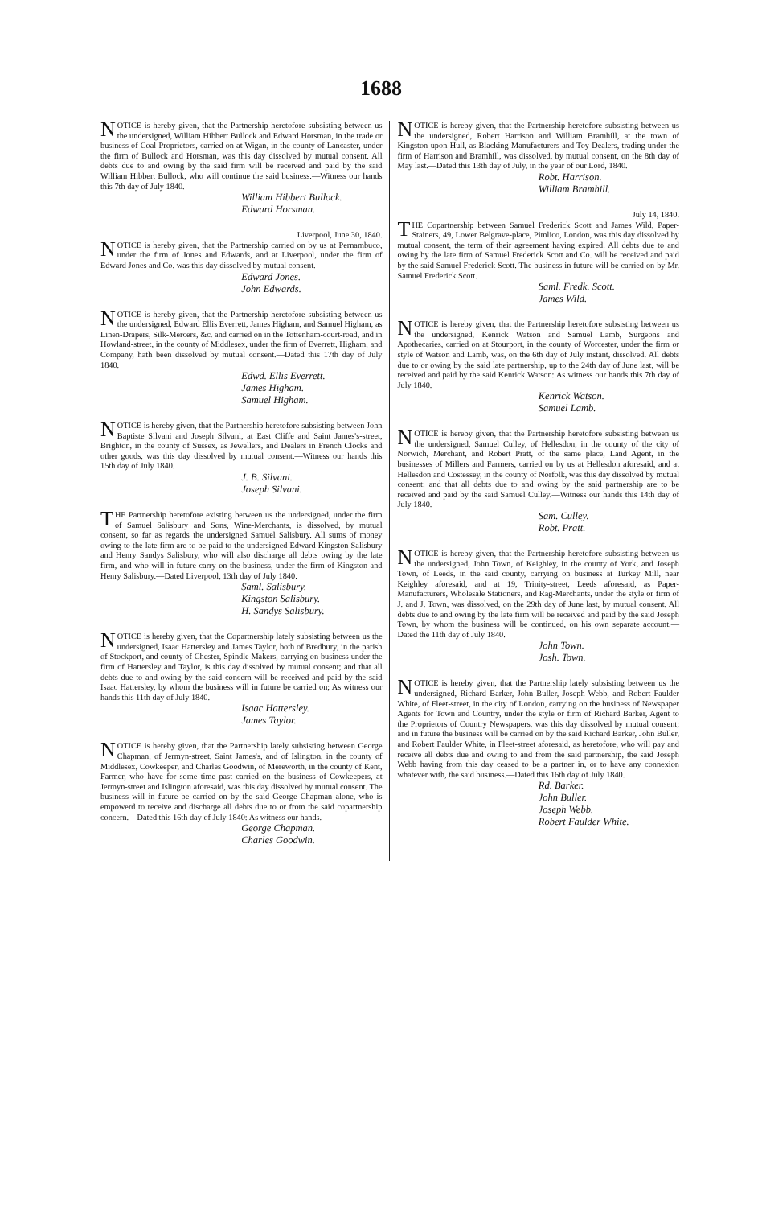1688
NOTICE is hereby given, that the Partnership heretofore subsisting between us the undersigned, William Hibbert Bullock and Edward Horsman, in the trade or business of Coal-Proprietors, carried on at Wigan, in the county of Lancaster, under the firm of Bullock and Horsman, was this day dissolved by mutual consent. All debts due to and owing by the said firm will be received and paid by the said William Hibbert Bullock, who will continue the said business.—Witness our hands this 7th day of July 1840.
William Hibbert Bullock.
Edward Horsman.
Liverpool, June 30, 1840.
NOTICE is hereby given, that the Partnership carried on by us at Pernambuco, under the firm of Jones and Edwards, and at Liverpool, under the firm of Edward Jones and Co. was this day dissolved by mutual consent.
Edward Jones.
John Edwards.
NOTICE is hereby given, that the Partnership heretofore subsisting between us the undersigned, Edward Ellis Everrett, James Higham, and Samuel Higham, as Linen-Drapers, Silk-Mercers, &c. and carried on in the Tottenham-court-road, and in Howland-street, in the county of Middlesex, under the firm of Everrett, Higham, and Company, hath been dissolved by mutual consent.—Dated this 17th day of July 1840.
Edwd. Ellis Everrett.
James Higham.
Samuel Higham.
NOTICE is hereby given, that the Partnership heretofore subsisting between John Baptiste Silvani and Joseph Silvani, at East Cliffe and Saint James's-street, Brighton, in the county of Sussex, as Jewellers, and Dealers in French Clocks and other goods, was this day dissolved by mutual consent.—Witness our hands this 15th day of July 1840.
J. B. Silvani.
Joseph Silvani.
THE Partnership heretofore existing between us the undersigned, under the firm of Samuel Salisbury and Sons, Wine-Merchants, is dissolved, by mutual consent, so far as regards the undersigned Samuel Salisbury. All sums of money owing to the late firm are to be paid to the undersigned Edward Kingston Salisbury and Henry Sandys Salisbury, who will also discharge all debts owing by the late firm, and who will in future carry on the business, under the firm of Kingston and Henry Salisbury.—Dated Liverpool, 13th day of July 1840.
Saml. Salisbury.
Kingston Salisbury.
H. Sandys Salisbury.
NOTICE is hereby given, that the Copartnership lately subsisting between us the undersigned, Isaac Hattersley and James Taylor, both of Bredbury, in the parish of Stockport, and county of Chester, Spindle Makers, carrying on business under the firm of Hattersley and Taylor, is this day dissolved by mutual consent; and that all debts due to and owing by the said concern will be received and paid by the said Isaac Hattersley, by whom the business will in future be carried on; As witness our hands this 11th day of July 1840.
Isaac Hattersley.
James Taylor.
NOTICE is hereby given, that the Partnership lately subsisting between George Chapman, of Jermyn-street, Saint James's, and of Islington, in the county of Middlesex, Cowkeeper, and Charles Goodwin, of Mereworth, in the county of Kent, Farmer, who have for some time past carried on the business of Cowkeepers, at Jermyn-street and Islington aforesaid, was this day dissolved by mutual consent. The business will in future be carried on by the said George Chapman alone, who is empowerd to receive and discharge all debts due to or from the said copartnership concern.—Dated this 16th day of July 1840: As witness our hands.
George Chapman.
Charles Goodwin.
NOTICE is hereby given, that the Partnership heretofore subsisting between us the undersigned, Robert Harrison and William Bramhill, at the town of Kingston-upon-Hull, as Blacking-Manufacturers and Toy-Dealers, trading under the firm of Harrison and Bramhill, was dissolved, by mutual consent, on the 8th day of May last.—Dated this 13th day of July, in the year of our Lord, 1840.
Robt. Harrison.
William Bramhill.
July 14, 1840.
THE Copartnership between Samuel Frederick Scott and James Wild, Paper-Stainers, 49, Lower Belgrave-place, Pimlico, London, was this day dissolved by mutual consent, the term of their agreement having expired. All debts due to and owing by the late firm of Samuel Frederick Scott and Co. will be received and paid by the said Samuel Frederick Scott. The business in future will be carried on by Mr. Samuel Frederick Scott.
Saml. Fredk. Scott.
James Wild.
NOTICE is hereby given, that the Partnership heretofore subsisting between us the undersigned, Kenrick Watson and Samuel Lamb, Surgeons and Apothecaries, carried on at Stourport, in the county of Worcester, under the firm or style of Watson and Lamb, was, on the 6th day of July instant, dissolved. All debts due to or owing by the said late partnership, up to the 24th day of June last, will be received and paid by the said Kenrick Watson: As witness our hands this 7th day of July 1840.
Kenrick Watson.
Samuel Lamb.
NOTICE is hereby given, that the Partnership heretofore subsisting between us the undersigned, Samuel Culley, of Hellesdon, in the county of the city of Norwich, Merchant, and Robert Pratt, of the same place, Land Agent, in the businesses of Millers and Farmers, carried on by us at Hellesdon aforesaid, and at Hellesdon and Costessey, in the county of Norfolk, was this day dissolved by mutual consent; and that all debts due to and owing by the said partnership are to be received and paid by the said Samuel Culley.—Witness our hands this 14th day of July 1840.
Sam. Culley.
Robt. Pratt.
NOTICE is hereby given, that the Partnership heretofore subsisting between us the undersigned, John Town, of Keighley, in the county of York, and Joseph Town, of Leeds, in the said county, carrying on business at Turkey Mill, near Keighley aforesaid, and at 19, Trinity-street, Leeds aforesaid, as Paper-Manufacturers, Wholesale Stationers, and Rag-Merchants, under the style or firm of J. and J. Town, was dissolved, on the 29th day of June last, by mutual consent. All debts due to and owing by the late firm will be received and paid by the said Joseph Town, by whom the business will be continued, on his own separate account.—Dated the 11th day of July 1840.
John Town.
Josh. Town.
NOTICE is hereby given, that the Partnership lately subsisting between us the undersigned, Richard Barker, John Buller, Joseph Webb, and Robert Faulder White, of Fleet-street, in the city of London, carrying on the business of Newspaper Agents for Town and Country, under the style or firm of Richard Barker, Agent to the Proprietors of Country Newspapers, was this day dissolved by mutual consent; and in future the business will be carried on by the said Richard Barker, John Buller, and Robert Faulder White, in Fleet-street aforesaid, as heretofore, who will pay and receive all debts due and owing to and from the said partnership, the said Joseph Webb having from this day ceased to be a partner in, or to have any connexion whatever with, the said business.—Dated this 16th day of July 1840.
Rd. Barker.
John Buller.
Joseph Webb.
Robert Faulder White.